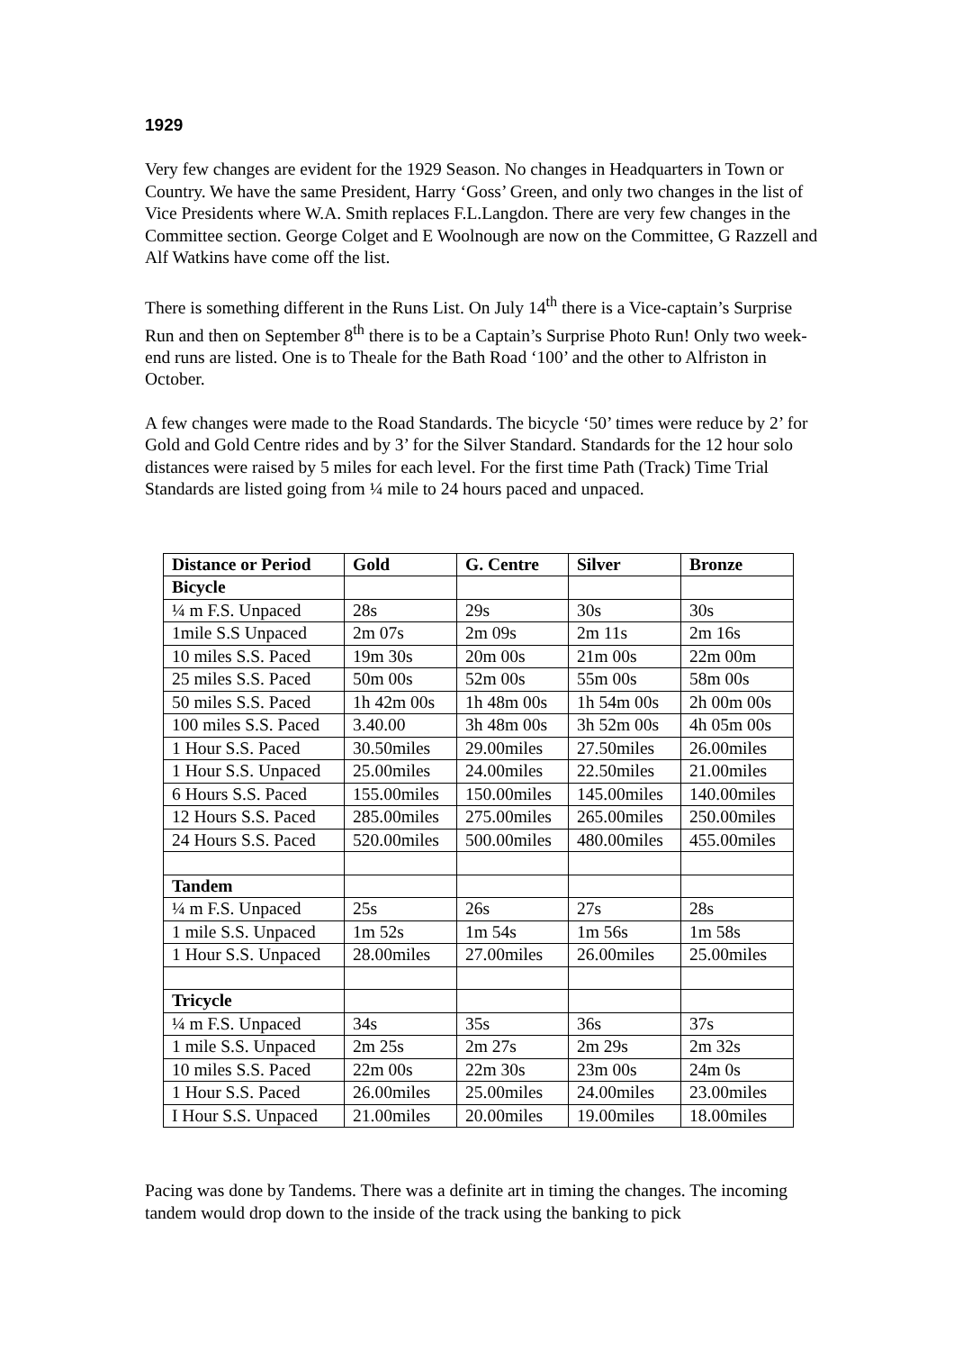1929
Very few changes are evident for the 1929 Season. No changes in Headquarters in Town or Country. We have the same President, Harry ‘Goss’ Green, and only two changes in the list of Vice Presidents where W.A. Smith replaces F.L.Langdon. There are very few changes in the Committee section. George Colget and E Woolnough are now on the Committee, G Razzell and Alf Watkins have come off the list.
There is something different in the Runs List. On July 14<sup>th</sup> there is a Vice-captain’s Surprise Run and then on September 8<sup>th</sup> there is to be a Captain’s Surprise Photo Run! Only two week-end runs are listed. One is to Theale for the Bath Road ‘100’ and the other to Alfriston in October.
A few changes were made to the Road Standards. The bicycle ‘50’ times were reduce by 2’ for Gold and Gold Centre rides and by 3’ for the Silver Standard. Standards for the 12 hour solo distances were raised by 5 miles for each level. For the first time Path (Track) Time Trial Standards are listed going from ¼ mile to 24 hours paced and unpaced.
| Distance or Period | Gold | G. Centre | Silver | Bronze |
| --- | --- | --- | --- | --- |
| Bicycle | | | | |
| ¼ m F.S. Unpaced | 28s | 29s | 30s | 30s |
| 1mile S.S Unpaced | 2m 07s | 2m 09s | 2m 11s | 2m 16s |
| 10 miles S.S. Paced | 19m 30s | 20m 00s | 21m 00s | 22m 00m |
| 25 miles S.S. Paced | 50m 00s | 52m 00s | 55m 00s | 58m 00s |
| 50 miles S.S. Paced | 1h 42m 00s | 1h 48m 00s | 1h 54m 00s | 2h 00m 00s |
| 100 miles S.S. Paced | 3.40.00 | 3h 48m 00s | 3h 52m 00s | 4h 05m 00s |
| 1 Hour S.S. Paced | 30.50miles | 29.00miles | 27.50miles | 26.00miles |
| 1 Hour S.S. Unpaced | 25.00miles | 24.00miles | 22.50miles | 21.00miles |
| 6 Hours S.S. Paced | 155.00miles | 150.00miles | 145.00miles | 140.00miles |
| 12 Hours S.S. Paced | 285.00miles | 275.00miles | 265.00miles | 250.00miles |
| 24 Hours S.S. Paced | 520.00miles | 500.00miles | 480.00miles | 455.00miles |
| Tandem | | | | |
| ¼ m F.S. Unpaced | 25s | 26s | 27s | 28s |
| 1 mile S.S. Unpaced | 1m 52s | 1m 54s | 1m 56s | 1m 58s |
| 1 Hour S.S. Unpaced | 28.00miles | 27.00miles | 26.00miles | 25.00miles |
| Tricycle | | | | |
| ¼ m F.S. Unpaced | 34s | 35s | 36s | 37s |
| 1 mile S.S. Unpaced | 2m 25s | 2m 27s | 2m 29s | 2m 32s |
| 10 miles S.S. Paced | 22m 00s | 22m 30s | 23m 00s | 24m 0s |
| 1 Hour S.S. Paced | 26.00miles | 25.00miles | 24.00miles | 23.00miles |
| I Hour S.S. Unpaced | 21.00miles | 20.00miles | 19.00miles | 18.00miles |
Pacing was done by Tandems. There was a definite art in timing the changes. The incoming tandem would drop down to the inside of the track using the banking to pick